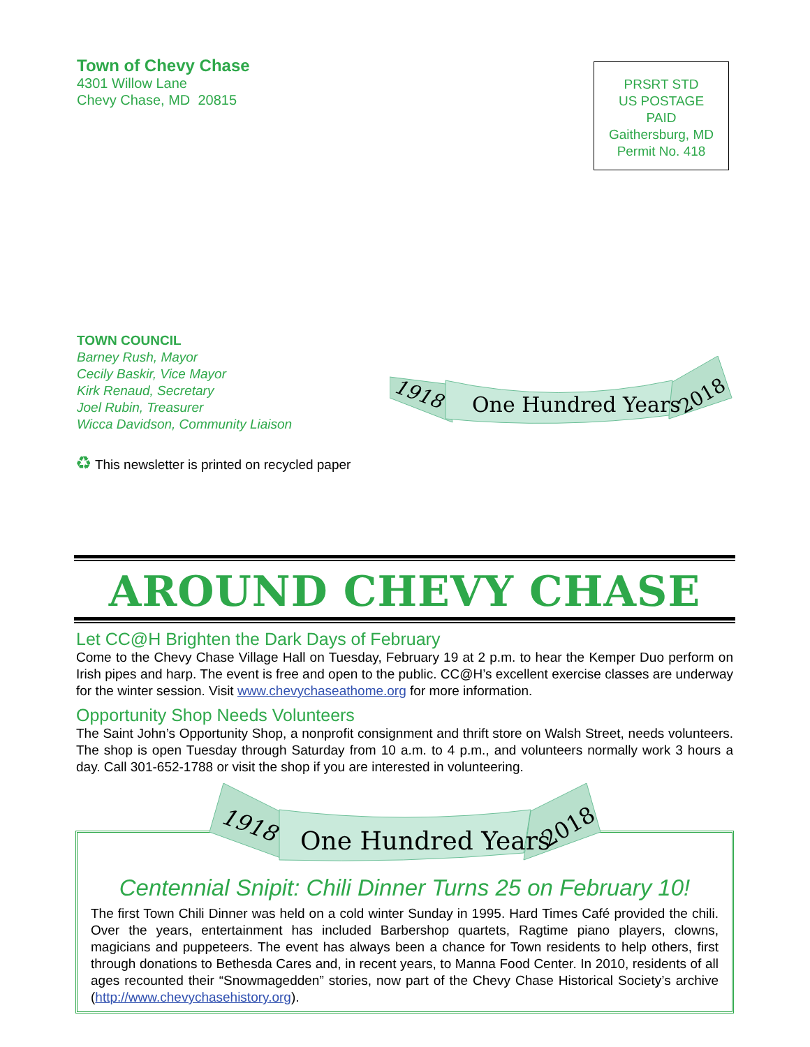Town of Chevy Chase
4301 Willow Lane
Chevy Chase, MD 20815
PRSRT STD
US POSTAGE
PAID
Gaithersburg, MD
Permit No. 418
TOWN COUNCIL
Barney Rush, Mayor
Cecily Baskir, Vice Mayor
Kirk Renaud, Secretary
Joel Rubin, Treasurer
Wicca Davidson, Community Liaison
1918
One Hundred Years
2018
♻ This newsletter is printed on recycled paper
AROUND CHEVY CHASE
Let CC@H Brighten the Dark Days of February
Come to the Chevy Chase Village Hall on Tuesday, February 19 at 2 p.m. to hear the Kemper Duo perform on Irish pipes and harp. The event is free and open to the public. CC@H’s excellent exercise classes are underway for the winter session. Visit www.chevychaseathome.org for more information.
Opportunity Shop Needs Volunteers
The Saint John’s Opportunity Shop, a nonprofit consignment and thrift store on Walsh Street, needs volunteers. The shop is open Tuesday through Saturday from 10 a.m. to 4 p.m., and volunteers normally work 3 hours a day. Call 301-652-1788 or visit the shop if you are interested in volunteering.
Centennial Snipit: Chili Dinner Turns 25 on February 10!
The first Town Chili Dinner was held on a cold winter Sunday in 1995. Hard Times Café provided the chili. Over the years, entertainment has included Barbershop quartets, Ragtime piano players, clowns, magicians and puppeteers. The event has always been a chance for Town residents to help others, first through donations to Bethesda Cares and, in recent years, to Manna Food Center. In 2010, residents of all ages recounted their “Snowmagedden” stories, now part of the Chevy Chase Historical Society’s archive (http://www.chevychasehistory.org).
1918
One Hundred Years
2018